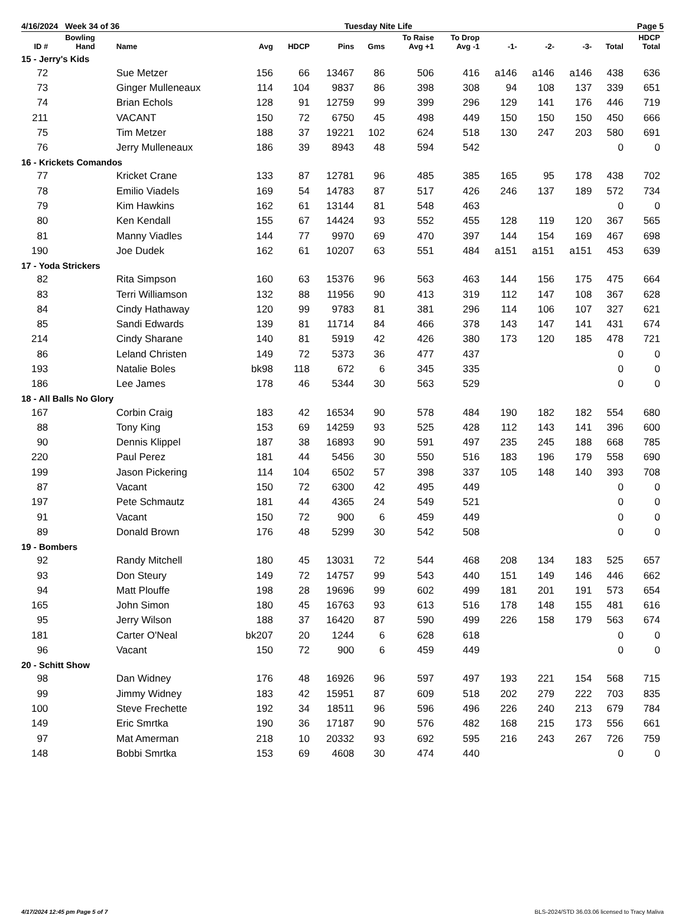4/16/2024 Week 34 of 36 Tuesday Nite Life Page 5
| ID # | Bowling Hand | Name | Avg | HDCP | Pins | Gms | To Raise Avg +1 | To Drop Avg -1 | -1- | -2- | -3- | Total | HDCP Total |
| --- | --- | --- | --- | --- | --- | --- | --- | --- | --- | --- | --- | --- | --- |
| 15 - Jerry's Kids | | | | | | | | | | | | | |
| 72 | | Sue Metzer | 156 | 66 | 13467 | 86 | 506 | 416 | a146 | a146 | a146 | 438 | 636 |
| 73 | | Ginger Mulleneaux | 114 | 104 | 9837 | 86 | 398 | 308 | 94 | 108 | 137 | 339 | 651 |
| 74 | | Brian Echols | 128 | 91 | 12759 | 99 | 399 | 296 | 129 | 141 | 176 | 446 | 719 |
| 211 | | VACANT | 150 | 72 | 6750 | 45 | 498 | 449 | 150 | 150 | 150 | 450 | 666 |
| 75 | | Tim Metzer | 188 | 37 | 19221 | 102 | 624 | 518 | 130 | 247 | 203 | 580 | 691 |
| 76 | | Jerry Mulleneaux | 186 | 39 | 8943 | 48 | 594 | 542 | | | | 0 | 0 |
| 16 - Krickets Comandos | | | | | | | | | | | | | |
| 77 | | Kricket Crane | 133 | 87 | 12781 | 96 | 485 | 385 | 165 | 95 | 178 | 438 | 702 |
| 78 | | Emilio Viadels | 169 | 54 | 14783 | 87 | 517 | 426 | 246 | 137 | 189 | 572 | 734 |
| 79 | | Kim Hawkins | 162 | 61 | 13144 | 81 | 548 | 463 | | | | 0 | 0 |
| 80 | | Ken Kendall | 155 | 67 | 14424 | 93 | 552 | 455 | 128 | 119 | 120 | 367 | 565 |
| 81 | | Manny Viadles | 144 | 77 | 9970 | 69 | 470 | 397 | 144 | 154 | 169 | 467 | 698 |
| 190 | | Joe Dudek | 162 | 61 | 10207 | 63 | 551 | 484 | a151 | a151 | a151 | 453 | 639 |
| 17 - Yoda Strickers | | | | | | | | | | | | | |
| 82 | | Rita Simpson | 160 | 63 | 15376 | 96 | 563 | 463 | 144 | 156 | 175 | 475 | 664 |
| 83 | | Terri Williamson | 132 | 88 | 11956 | 90 | 413 | 319 | 112 | 147 | 108 | 367 | 628 |
| 84 | | Cindy Hathaway | 120 | 99 | 9783 | 81 | 381 | 296 | 114 | 106 | 107 | 327 | 621 |
| 85 | | Sandi Edwards | 139 | 81 | 11714 | 84 | 466 | 378 | 143 | 147 | 141 | 431 | 674 |
| 214 | | Cindy Sharane | 140 | 81 | 5919 | 42 | 426 | 380 | 173 | 120 | 185 | 478 | 721 |
| 86 | | Leland Christen | 149 | 72 | 5373 | 36 | 477 | 437 | | | | 0 | 0 |
| 193 | | Natalie Boles | bk98 | 118 | 672 | 6 | 345 | 335 | | | | 0 | 0 |
| 186 | | Lee James | 178 | 46 | 5344 | 30 | 563 | 529 | | | | 0 | 0 |
| 18 - All Balls No Glory | | | | | | | | | | | | | |
| 167 | | Corbin Craig | 183 | 42 | 16534 | 90 | 578 | 484 | 190 | 182 | 182 | 554 | 680 |
| 88 | | Tony King | 153 | 69 | 14259 | 93 | 525 | 428 | 112 | 143 | 141 | 396 | 600 |
| 90 | | Dennis Klippel | 187 | 38 | 16893 | 90 | 591 | 497 | 235 | 245 | 188 | 668 | 785 |
| 220 | | Paul Perez | 181 | 44 | 5456 | 30 | 550 | 516 | 183 | 196 | 179 | 558 | 690 |
| 199 | | Jason Pickering | 114 | 104 | 6502 | 57 | 398 | 337 | 105 | 148 | 140 | 393 | 708 |
| 87 | | Vacant | 150 | 72 | 6300 | 42 | 495 | 449 | | | | 0 | 0 |
| 197 | | Pete Schmautz | 181 | 44 | 4365 | 24 | 549 | 521 | | | | 0 | 0 |
| 91 | | Vacant | 150 | 72 | 900 | 6 | 459 | 449 | | | | 0 | 0 |
| 89 | | Donald Brown | 176 | 48 | 5299 | 30 | 542 | 508 | | | | 0 | 0 |
| 19 - Bombers | | | | | | | | | | | | | |
| 92 | | Randy Mitchell | 180 | 45 | 13031 | 72 | 544 | 468 | 208 | 134 | 183 | 525 | 657 |
| 93 | | Don Steury | 149 | 72 | 14757 | 99 | 543 | 440 | 151 | 149 | 146 | 446 | 662 |
| 94 | | Matt Plouffe | 198 | 28 | 19696 | 99 | 602 | 499 | 181 | 201 | 191 | 573 | 654 |
| 165 | | John Simon | 180 | 45 | 16763 | 93 | 613 | 516 | 178 | 148 | 155 | 481 | 616 |
| 95 | | Jerry Wilson | 188 | 37 | 16420 | 87 | 590 | 499 | 226 | 158 | 179 | 563 | 674 |
| 181 | | Carter O'Neal | bk207 | 20 | 1244 | 6 | 628 | 618 | | | | 0 | 0 |
| 96 | | Vacant | 150 | 72 | 900 | 6 | 459 | 449 | | | | 0 | 0 |
| 20 - Schitt Show | | | | | | | | | | | | | |
| 98 | | Dan Widney | 176 | 48 | 16926 | 96 | 597 | 497 | 193 | 221 | 154 | 568 | 715 |
| 99 | | Jimmy Widney | 183 | 42 | 15951 | 87 | 609 | 518 | 202 | 279 | 222 | 703 | 835 |
| 100 | | Steve Frechette | 192 | 34 | 18511 | 96 | 596 | 496 | 226 | 240 | 213 | 679 | 784 |
| 149 | | Eric Smrtka | 190 | 36 | 17187 | 90 | 576 | 482 | 168 | 215 | 173 | 556 | 661 |
| 97 | | Mat Amerman | 218 | 10 | 20332 | 93 | 692 | 595 | 216 | 243 | 267 | 726 | 759 |
| 148 | | Bobbi Smrtka | 153 | 69 | 4608 | 30 | 474 | 440 | | | | 0 | 0 |
4/17/2024 12:45 pm Page 5 of 7 BLS-2024/STD 36.03.06 licensed to Tracy Maliva